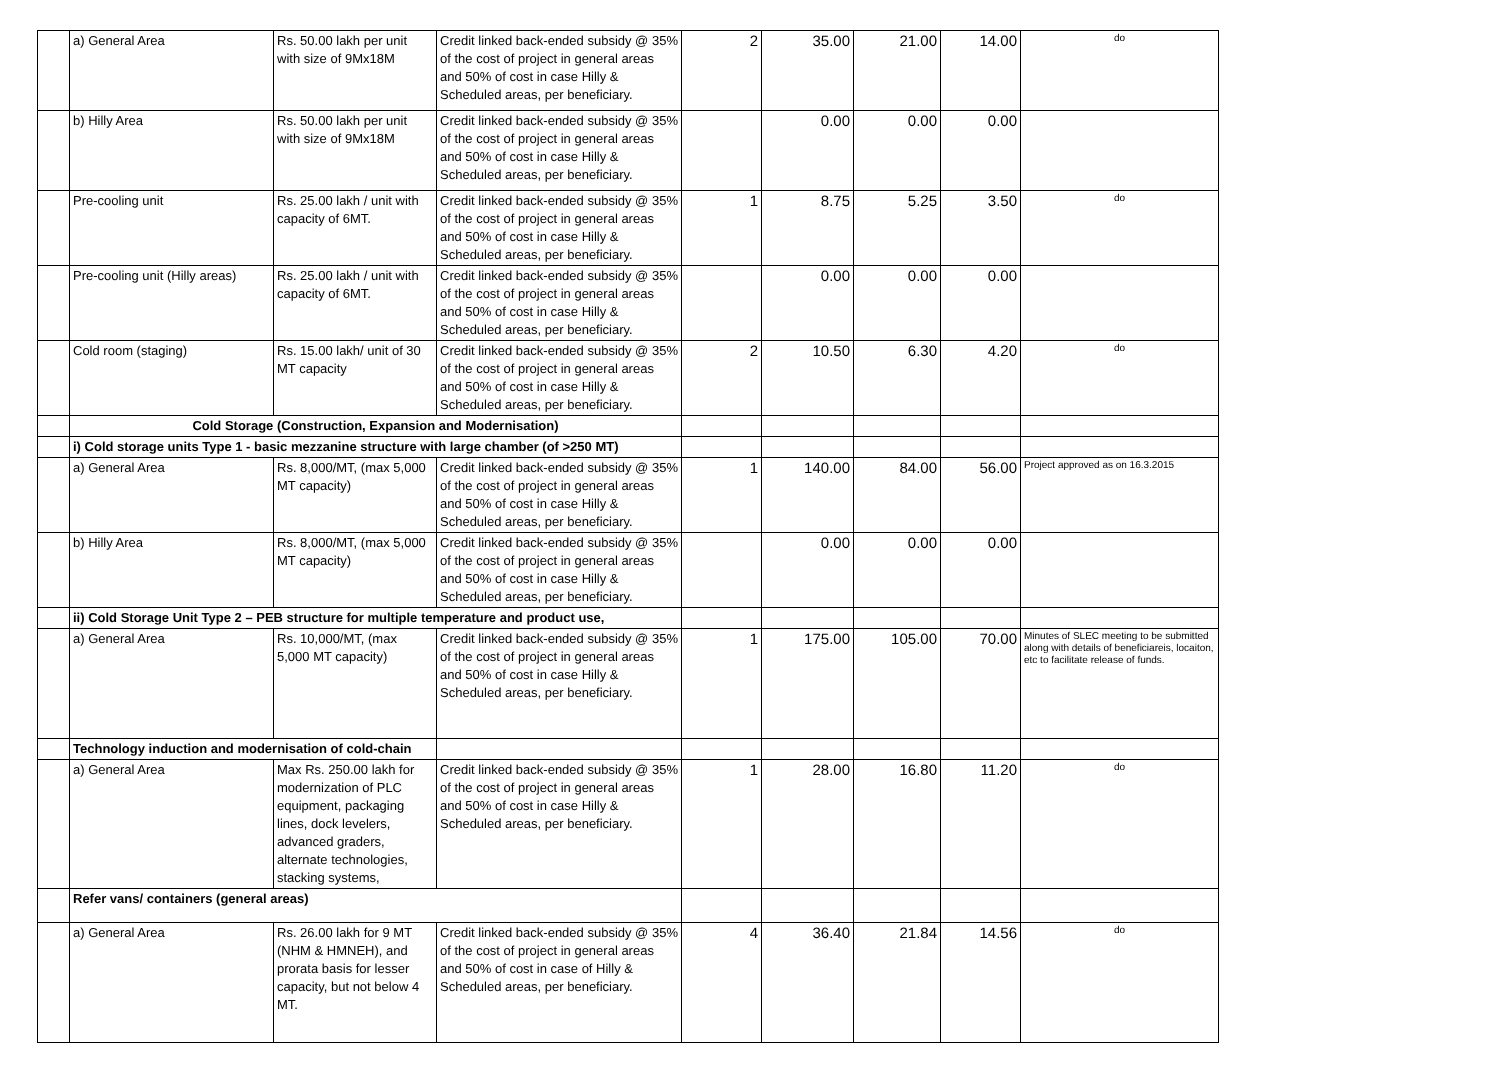| | a) General Area | Rs. 50.00 lakh per unit with size of 9Mx18M | Credit linked back-ended subsidy @ 35% of the cost of project in general areas and 50% of cost in case Hilly & Scheduled areas, per beneficiary. | 2 | 35.00 | 21.00 | 14.00 | do |
| | b) Hilly Area | Rs. 50.00 lakh per unit with size of 9Mx18M | Credit linked back-ended subsidy @ 35% of the cost of project in general areas and 50% of cost in case Hilly & Scheduled areas, per beneficiary. | | 0.00 | 0.00 | 0.00 | |
| | Pre-cooling unit | Rs. 25.00 lakh / unit with capacity of 6MT. | Credit linked back-ended subsidy @ 35% of the cost of project in general areas and 50% of cost in case Hilly & Scheduled areas, per beneficiary. | 1 | 8.75 | 5.25 | 3.50 | do |
| | Pre-cooling unit (Hilly areas) | Rs. 25.00 lakh / unit with capacity of 6MT. | Credit linked back-ended subsidy @ 35% of the cost of project in general areas and 50% of cost in case Hilly & Scheduled areas, per beneficiary. | | 0.00 | 0.00 | 0.00 | |
| | Cold room (staging) | Rs. 15.00 lakh/ unit of 30 MT capacity | Credit linked back-ended subsidy @ 35% of the cost of project in general areas and 50% of cost in case Hilly & Scheduled areas, per beneficiary. | 2 | 10.50 | 6.30 | 4.20 | do |
| | Cold Storage (Construction, Expansion and Modernisation) | | | | | | | |
| | i) Cold storage units Type 1 - basic mezzanine structure with large chamber (of >250 MT) | | | | | | | |
| | a) General Area | Rs. 8,000/MT, (max 5,000 MT capacity) | Credit linked back-ended subsidy @ 35% of the cost of project in general areas and 50% of cost in case Hilly & Scheduled areas, per beneficiary. | 1 | 140.00 | 84.00 | 56.00 | Project approved as on 16.3.2015 |
| | b) Hilly Area | Rs. 8,000/MT, (max 5,000 MT capacity) | Credit linked back-ended subsidy @ 35% of the cost of project in general areas and 50% of cost in case Hilly & Scheduled areas, per beneficiary. | | 0.00 | 0.00 | 0.00 | |
| | ii) Cold Storage Unit Type 2 – PEB structure for multiple temperature and product use, | | | | | | | |
| | a) General Area | Rs. 10,000/MT, (max 5,000 MT capacity) | Credit linked back-ended subsidy @ 35% of the cost of project in general areas and 50% of cost in case Hilly & Scheduled areas, per beneficiary. | 1 | 175.00 | 105.00 | 70.00 | Minutes of SLEC meeting to be submitted along with details of beneficiareis, locaiton, etc to facilitate release of funds. |
| | Technology induction and modernisation of cold-chain | | | | | | | |
| | a) General Area | Max Rs. 250.00 lakh for modernization of PLC equipment, packaging lines, dock levelers, advanced graders, alternate technologies, stacking systems, | Credit linked back-ended subsidy @ 35% of the cost of project in general areas and 50% of cost in case Hilly & Scheduled areas, per beneficiary. | 1 | 28.00 | 16.80 | 11.20 | do |
| | Refer vans/ containers (general areas) | | | | | | | |
| | a) General Area | Rs. 26.00 lakh for 9 MT (NHM & HMNEH), and prorata basis for lesser capacity, but not below 4 MT. | Credit linked back-ended subsidy @ 35% of the cost of project in general areas and 50% of cost in case of Hilly & Scheduled areas, per beneficiary. | 4 | 36.40 | 21.84 | 14.56 | do |